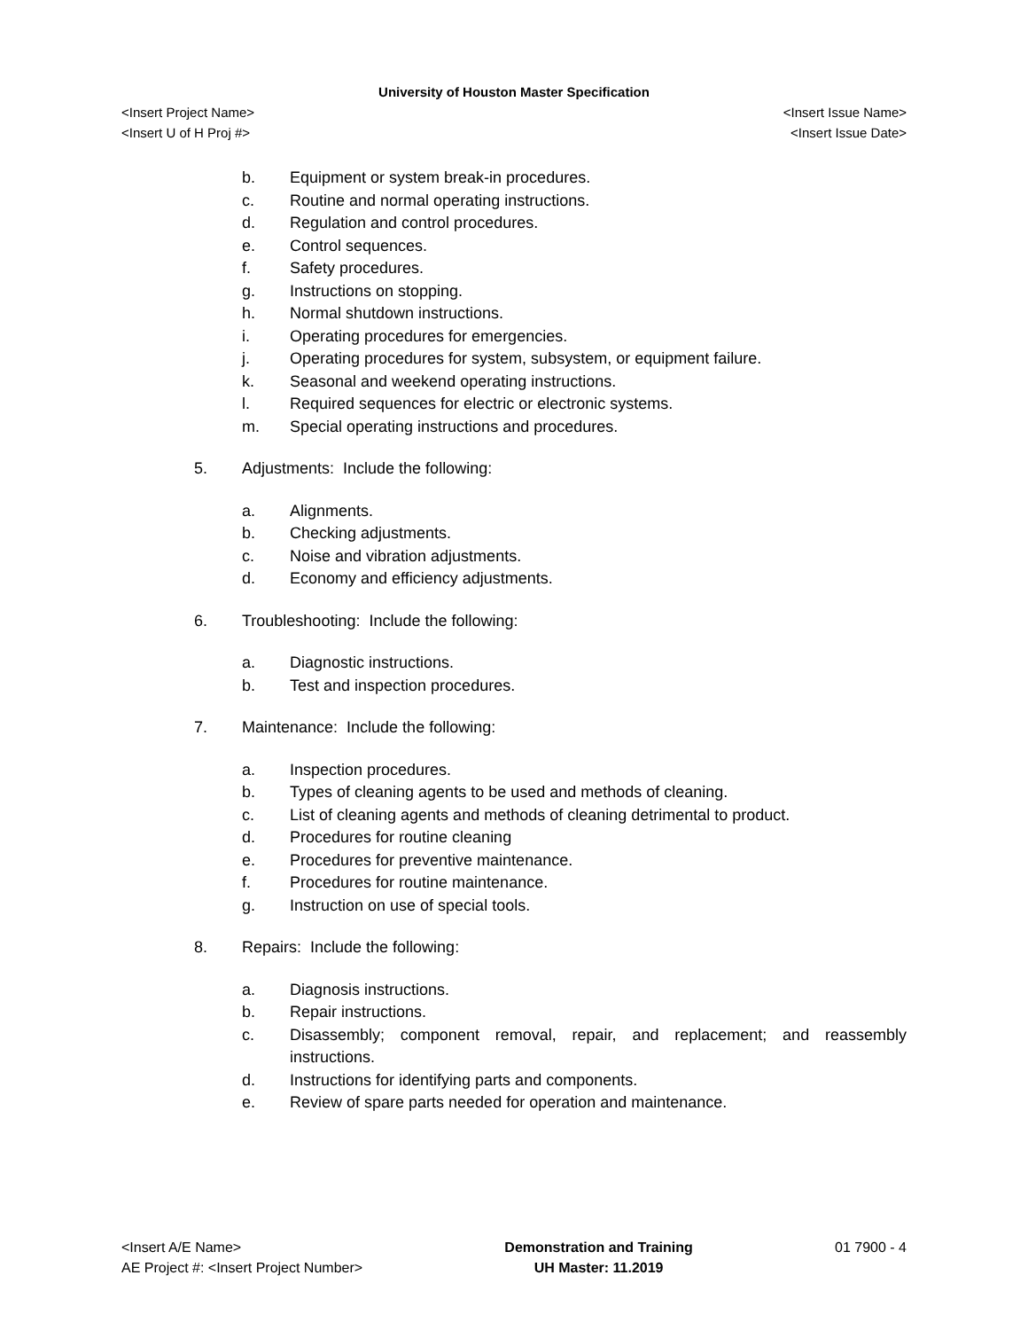University of Houston Master Specification
<Insert Project Name> <Insert Issue Name>
<Insert U of H Proj #> <Insert Issue Date>
b. Equipment or system break-in procedures.
c. Routine and normal operating instructions.
d. Regulation and control procedures.
e. Control sequences.
f. Safety procedures.
g. Instructions on stopping.
h. Normal shutdown instructions.
i. Operating procedures for emergencies.
j. Operating procedures for system, subsystem, or equipment failure.
k. Seasonal and weekend operating instructions.
l. Required sequences for electric or electronic systems.
m. Special operating instructions and procedures.
5. Adjustments: Include the following:
a. Alignments.
b. Checking adjustments.
c. Noise and vibration adjustments.
d. Economy and efficiency adjustments.
6. Troubleshooting: Include the following:
a. Diagnostic instructions.
b. Test and inspection procedures.
7. Maintenance: Include the following:
a. Inspection procedures.
b. Types of cleaning agents to be used and methods of cleaning.
c. List of cleaning agents and methods of cleaning detrimental to product.
d. Procedures for routine cleaning
e. Procedures for preventive maintenance.
f. Procedures for routine maintenance.
g. Instruction on use of special tools.
8. Repairs: Include the following:
a. Diagnosis instructions.
b. Repair instructions.
c. Disassembly; component removal, repair, and replacement; and reassembly instructions.
d. Instructions for identifying parts and components.
e. Review of spare parts needed for operation and maintenance.
<Insert A/E Name>
AE Project #: <Insert Project Number>
Demonstration and Training
UH Master: 11.2019
01 7900 - 4